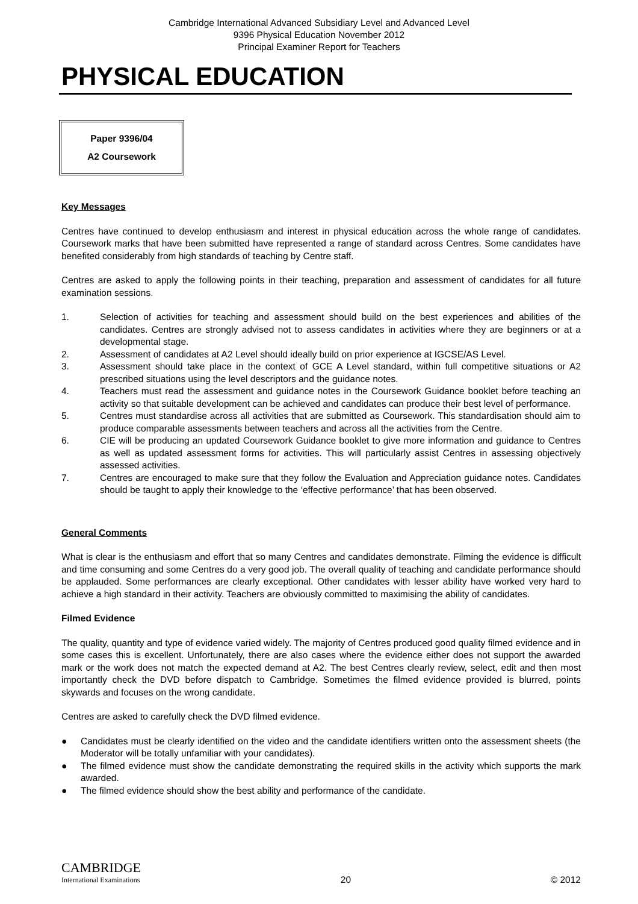Cambridge International Advanced Subsidiary Level and Advanced Level
9396 Physical Education November 2012
Principal Examiner Report for Teachers
PHYSICAL EDUCATION
Paper 9396/04
A2 Coursework
Key Messages
Centres have continued to develop enthusiasm and interest in physical education across the whole range of candidates. Coursework marks that have been submitted have represented a range of standard across Centres. Some candidates have benefited considerably from high standards of teaching by Centre staff.
Centres are asked to apply the following points in their teaching, preparation and assessment of candidates for all future examination sessions.
1. Selection of activities for teaching and assessment should build on the best experiences and abilities of the candidates. Centres are strongly advised not to assess candidates in activities where they are beginners or at a developmental stage.
2. Assessment of candidates at A2 Level should ideally build on prior experience at IGCSE/AS Level.
3. Assessment should take place in the context of GCE A Level standard, within full competitive situations or A2 prescribed situations using the level descriptors and the guidance notes.
4. Teachers must read the assessment and guidance notes in the Coursework Guidance booklet before teaching an activity so that suitable development can be achieved and candidates can produce their best level of performance.
5. Centres must standardise across all activities that are submitted as Coursework. This standardisation should aim to produce comparable assessments between teachers and across all the activities from the Centre.
6. CIE will be producing an updated Coursework Guidance booklet to give more information and guidance to Centres as well as updated assessment forms for activities. This will particularly assist Centres in assessing objectively assessed activities.
7. Centres are encouraged to make sure that they follow the Evaluation and Appreciation guidance notes. Candidates should be taught to apply their knowledge to the ‘effective performance’ that has been observed.
General Comments
What is clear is the enthusiasm and effort that so many Centres and candidates demonstrate. Filming the evidence is difficult and time consuming and some Centres do a very good job. The overall quality of teaching and candidate performance should be applauded. Some performances are clearly exceptional. Other candidates with lesser ability have worked very hard to achieve a high standard in their activity. Teachers are obviously committed to maximising the ability of candidates.
Filmed Evidence
The quality, quantity and type of evidence varied widely. The majority of Centres produced good quality filmed evidence and in some cases this is excellent. Unfortunately, there are also cases where the evidence either does not support the awarded mark or the work does not match the expected demand at A2. The best Centres clearly review, select, edit and then most importantly check the DVD before dispatch to Cambridge. Sometimes the filmed evidence provided is blurred, points skywards and focuses on the wrong candidate.
Centres are asked to carefully check the DVD filmed evidence.
● Candidates must be clearly identified on the video and the candidate identifiers written onto the assessment sheets (the Moderator will be totally unfamiliar with your candidates).
● The filmed evidence must show the candidate demonstrating the required skills in the activity which supports the mark awarded.
● The filmed evidence should show the best ability and performance of the candidate.
CAMBRIDGE
International Examinations
20
© 2012